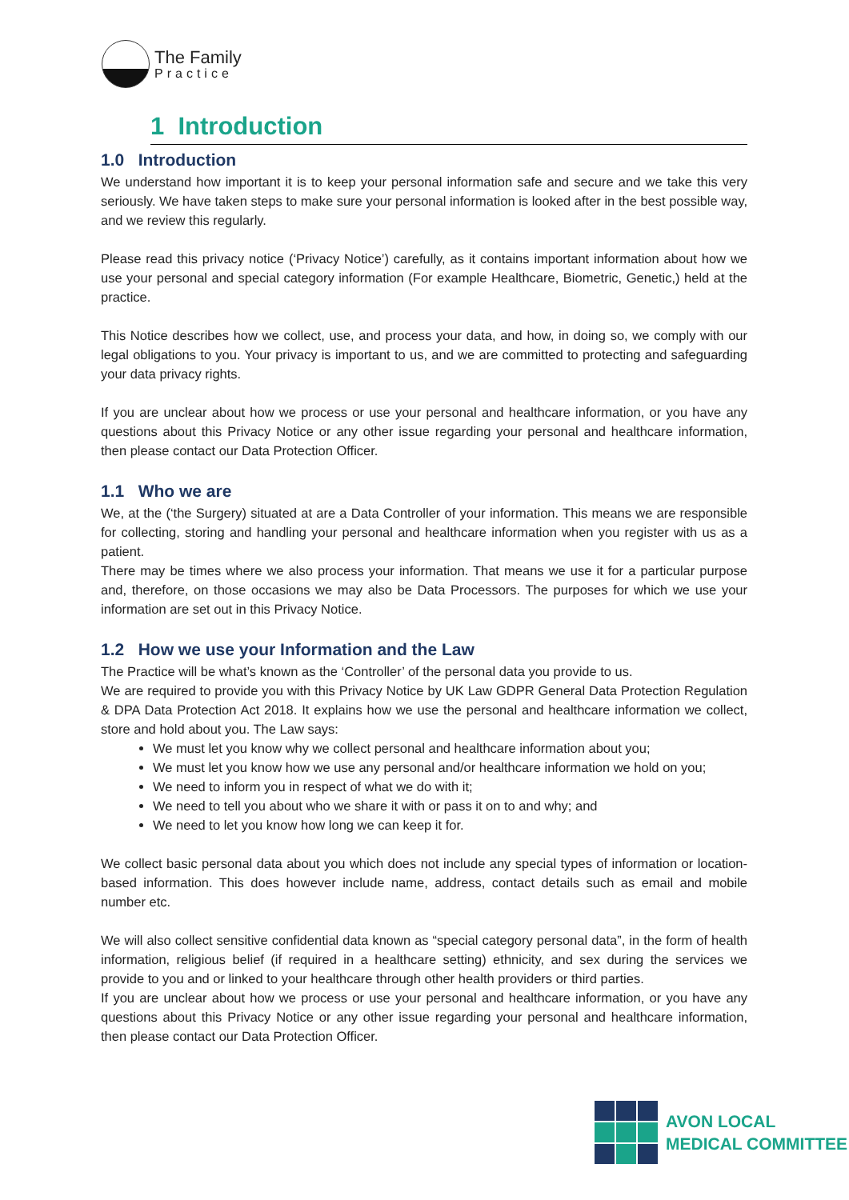The Family
Practice
1 Introduction
1.0 Introduction
We understand how important it is to keep your personal information safe and secure and we take this very seriously. We have taken steps to make sure your personal information is looked after in the best possible way, and we review this regularly.
Please read this privacy notice (‘Privacy Notice’) carefully, as it contains important information about how we use your personal and special category information (For example Healthcare, Biometric, Genetic,) held at the practice.
This Notice describes how we collect, use, and process your data, and how, in doing so, we comply with our legal obligations to you. Your privacy is important to us, and we are committed to protecting and safeguarding your data privacy rights.
If you are unclear about how we process or use your personal and healthcare information, or you have any questions about this Privacy Notice or any other issue regarding your personal and healthcare information, then please contact our Data Protection Officer.
1.1 Who we are
We, at the (‘the Surgery) situated at are a Data Controller of your information. This means we are responsible for collecting, storing and handling your personal and healthcare information when you register with us as a patient.
There may be times where we also process your information. That means we use it for a particular purpose and, therefore, on those occasions we may also be Data Processors. The purposes for which we use your information are set out in this Privacy Notice.
1.2 How we use your Information and the Law
The Practice will be what’s known as the ‘Controller’ of the personal data you provide to us.
We are required to provide you with this Privacy Notice by UK Law GDPR General Data Protection Regulation & DPA Data Protection Act 2018. It explains how we use the personal and healthcare information we collect, store and hold about you. The Law says:
We must let you know why we collect personal and healthcare information about you;
We must let you know how we use any personal and/or healthcare information we hold on you;
We need to inform you in respect of what we do with it;
We need to tell you about who we share it with or pass it on to and why; and
We need to let you know how long we can keep it for.
We collect basic personal data about you which does not include any special types of information or location-based information. This does however include name, address, contact details such as email and mobile number etc.
We will also collect sensitive confidential data known as “special category personal data”, in the form of health information, religious belief (if required in a healthcare setting) ethnicity, and sex during the services we provide to you and or linked to your healthcare through other health providers or third parties.
If you are unclear about how we process or use your personal and healthcare information, or you have any questions about this Privacy Notice or any other issue regarding your personal and healthcare information, then please contact our Data Protection Officer.
AVON LOCAL
MEDICAL COMMITTEE